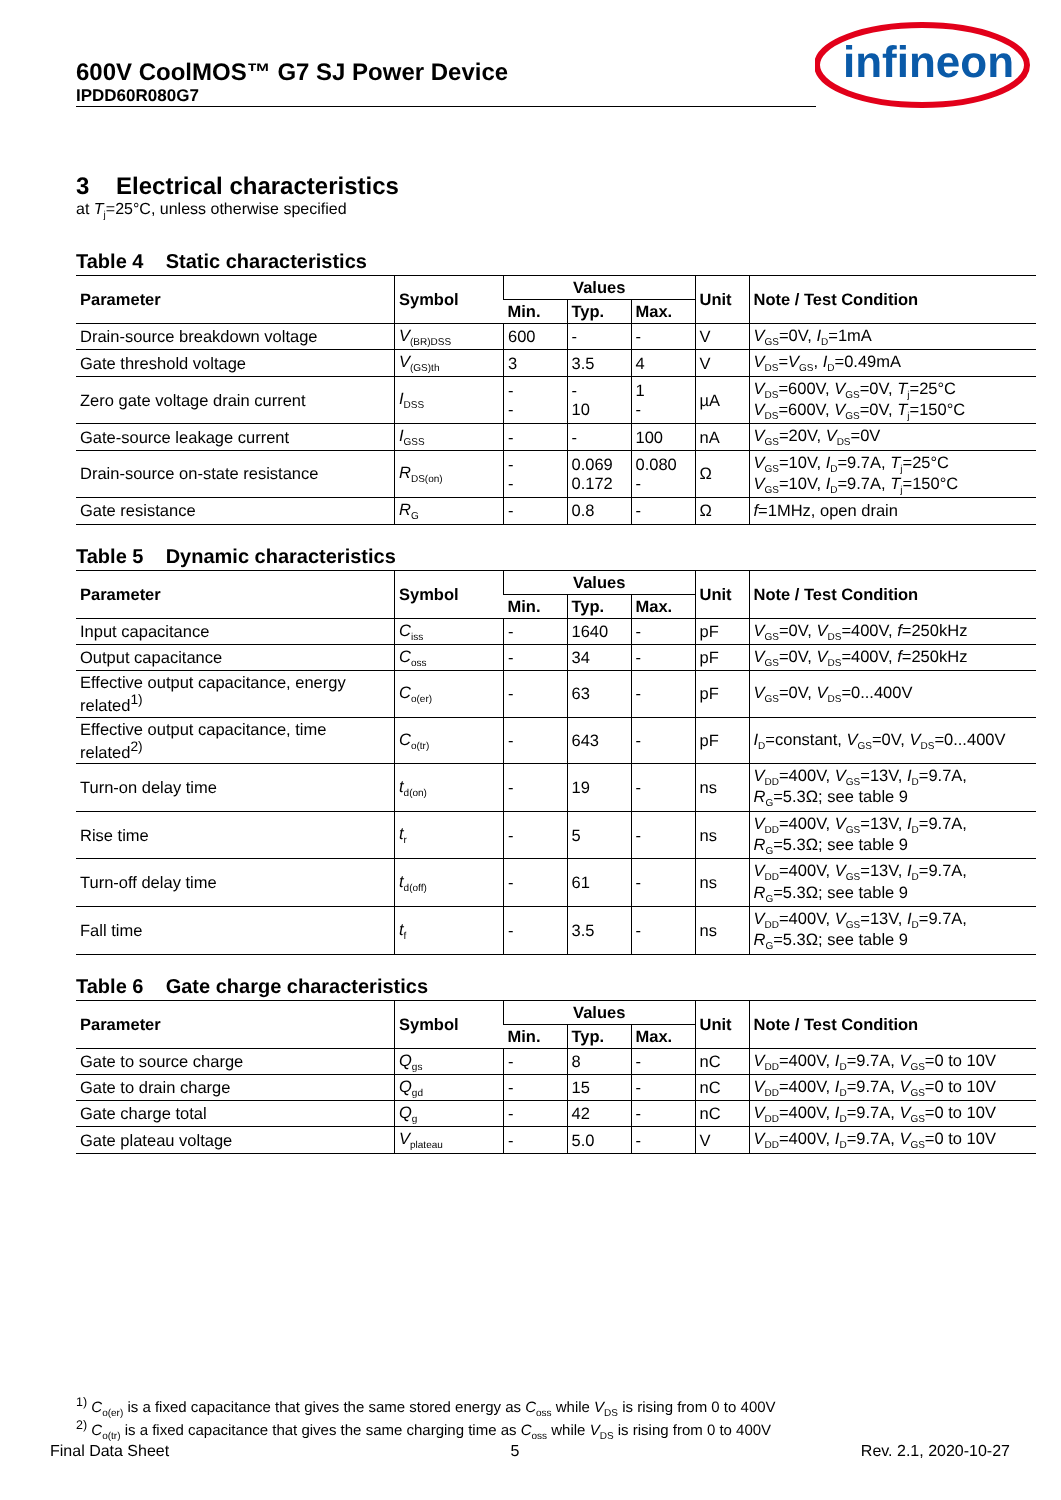600V CoolMOS™ G7 SJ Power Device
IPDD60R080G7
infineon
3 Electrical characteristics
at T<sub>j</sub>=25°C, unless otherwise specified
Table 4 Static characteristics
| Parameter | Symbol | Values | | | Unit | Note / Test Condition |
| --- | --- | --- | --- | --- | --- | --- |
| | | Min. | Typ. | Max. | | |
| Drain-source breakdown voltage | V<sub>(BR)DSS</sub> | 600 | - | - | V | V<sub>GS</sub>=0V, I<sub>D</sub>=1mA |
| Gate threshold voltage | V<sub>(GS)th</sub> | 3 | 3.5 | 4 | V | V<sub>DS</sub>= V<sub>GS</sub>, I<sub>D</sub>=0.49mA |
| Zero gate voltage drain current | I<sub>DSS</sub> | - - | - 10 | 1 - | µA | V<sub>DS</sub>=600V, V<sub>GS</sub>=0V, T<sub>j</sub>=25°C V<sub>DS</sub>=600V, V<sub>GS</sub>=0V, T<sub>j</sub>=150°C |
| Gate-source leakage current | I<sub>GSS</sub> | - | - | 100 | nA | V<sub>GS</sub>=20V, V<sub>DS</sub>=0V |
| Drain-source on-state resistance | R<sub>DS(on)</sub> | - - | 0.069 0.172 | 0.080 - | Ω | V<sub>GS</sub>=10V, I<sub>D</sub>=9.7A, T<sub>j</sub>=25°C V<sub>GS</sub>=10V, I<sub>D</sub>=9.7A, T<sub>j</sub>=150°C |
| Gate resistance | R<sub>G</sub> | - | 0.8 | - | Ω | f =1MHz, open drain |
Table 5 Dynamic characteristics
| Parameter | Symbol | Values | | | Unit | Note / Test Condition |
| --- | --- | --- | --- | --- | --- | --- |
| | | Min. | Typ. | Max. | | |
| Input capacitance | C<sub>iss</sub> | - | 1640 | - | pF | V<sub>GS</sub>=0V, V<sub>DS</sub>=400V, f =250kHz |
| Output capacitance | C<sub>oss</sub> | - | 34 | - | pF | V<sub>GS</sub>=0V, V<sub>DS</sub>=400V, f =250kHz |
| Effective output capacitance, energy related<sup>1)</sup> | C<sub>o(er)</sub> | - | 63 | - | pF | V<sub>GS</sub>=0V, V<sub>DS</sub>=0...400V |
| Effective output capacitance, time related<sup>2)</sup> | C<sub>o(tr)</sub> | - | 643 | - | pF | I<sub>D</sub>=constant, V<sub>GS</sub>=0V, V<sub>DS</sub>=0...400V |
| Turn-on delay time | t<sub>d(on)</sub> | - | 19 | - | ns | V<sub>DD</sub>=400V, V<sub>GS</sub>=13V, I<sub>D</sub>=9.7A, R<sub>G</sub>=5.3Ω; see table 9 |
| Rise time | t<sub>r</sub> | - | 5 | - | ns | V<sub>DD</sub>=400V, V<sub>GS</sub>=13V, I<sub>D</sub>=9.7A, R<sub>G</sub>=5.3Ω; see table 9 |
| Turn-off delay time | t<sub>d(off)</sub> | - | 61 | - | ns | V<sub>DD</sub>=400V, V<sub>GS</sub>=13V, I<sub>D</sub>=9.7A, R<sub>G</sub>=5.3Ω; see table 9 |
| Fall time | t<sub>f</sub> | - | 3.5 | - | ns | V<sub>DD</sub>=400V, V<sub>GS</sub>=13V, I<sub>D</sub>=9.7A, R<sub>G</sub>=5.3Ω; see table 9 |
Table 6 Gate charge characteristics
| Parameter | Symbol | Values | | | Unit | Note / Test Condition |
| --- | --- | --- | --- | --- | --- | --- |
| | | Min. | Typ. | Max. | | |
| Gate to source charge | Q<sub>gs</sub> | - | 8 | - | nC | V<sub>DD</sub>=400V, I<sub>D</sub>=9.7A, V<sub>GS</sub>=0 to 10V |
| Gate to drain charge | Q<sub>gd</sub> | - | 15 | - | nC | V<sub>DD</sub>=400V, I<sub>D</sub>=9.7A, V<sub>GS</sub>=0 to 10V |
| Gate charge total | Q<sub>g</sub> | - | 42 | - | nC | V<sub>DD</sub>=400V, I<sub>D</sub>=9.7A, V<sub>GS</sub>=0 to 10V |
| Gate plateau voltage | V<sub>plateau</sub> | - | 5.0 | - | V | V<sub>DD</sub>=400V, I<sub>D</sub>=9.7A, V<sub>GS</sub>=0 to 10V |
<sup>1)</sup> C<sub>o(er)</sub> is a fixed capacitance that gives the same stored energy as C<sub>oss</sub> while V<sub>DS</sub> is rising from 0 to 400V
<sup>2)</sup> C<sub>o(tr)</sub> is a fixed capacitance that gives the same charging time as C<sub>oss</sub> while V<sub>DS</sub> is rising from 0 to 400V
Final Data Sheet 5 Rev. 2.1, 2020-10-27